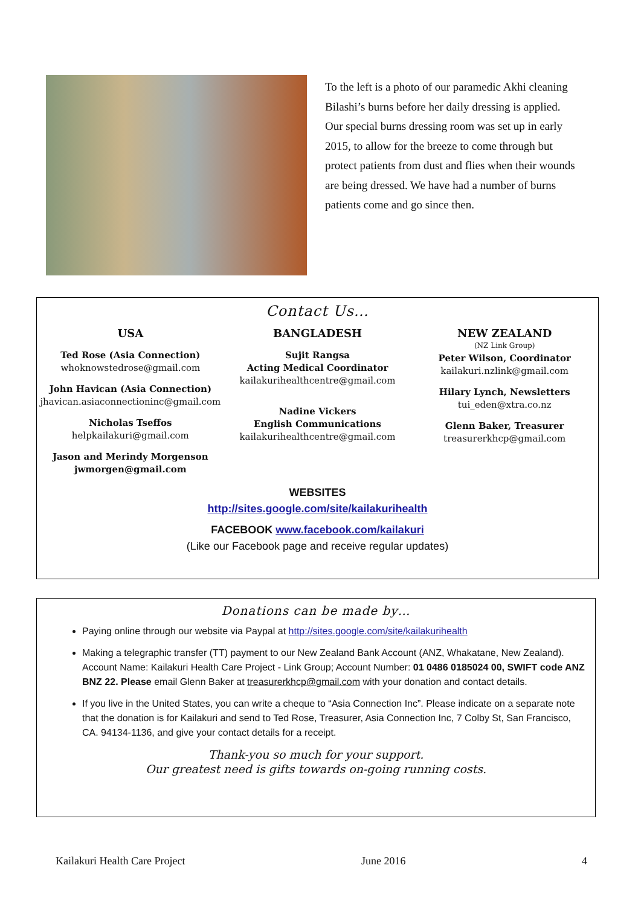To the left is a photo of our paramedic Akhi cleaning Bilashi’s burns before her daily dressing is applied. Our special burns dressing room was set up in early 2015, to allow for the breeze to come through but protect patients from dust and flies when their wounds are being dressed. We have had a number of burns patients come and go since then.
Contact Us…
USA
Ted Rose (Asia Connection)
whoknowstedrose@gmail.com
John Havican (Asia Connection)
jhavican.asiaconnectioninc@gmail.com
Nicholas Tseffos
helpkailakuri@gmail.com
Jason and Merindy Morgenson
jwmorgen@gmail.com
BANGLADESH
Sujit Rangsa
Acting Medical Coordinator
kailakurihealthcentre@gmail.com
Nadine Vickers
English Communications
kailakurihealthcentre@gmail.com
NEW ZEALAND
(NZ Link Group)
Peter Wilson, Coordinator
kailakuri.nzlink@gmail.com
Hilary Lynch, Newsletters
tui_eden@xtra.co.nz
Glenn Baker, Treasurer
treasurerkhcp@gmail.com
WEBSITES
http://sites.google.com/site/kailakurihealth
FACEBOOK www.facebook.com/kailakuri
(Like our Facebook page and receive regular updates)
Donations can be made by…
Paying online through our website via Paypal at http://sites.google.com/site/kailakurihealth
Making a telegraphic transfer (TT) payment to our New Zealand Bank Account (ANZ, Whakatane, New Zealand). Account Name: Kailakuri Health Care Project - Link Group; Account Number: 01 0486 0185024 00, SWIFT code ANZ BNZ 22. Please email Glenn Baker at treasurerkhcp@gmail.com with your donation and contact details.
If you live in the United States, you can write a cheque to “Asia Connection Inc”. Please indicate on a separate note that the donation is for Kailakuri and send to Ted Rose, Treasurer, Asia Connection Inc, 7 Colby St, San Francisco, CA. 94134-1136, and give your contact details for a receipt.
Thank-you so much for your support.
Our greatest need is gifts towards on-going running costs.
Kailakuri Health Care Project June 2016 4